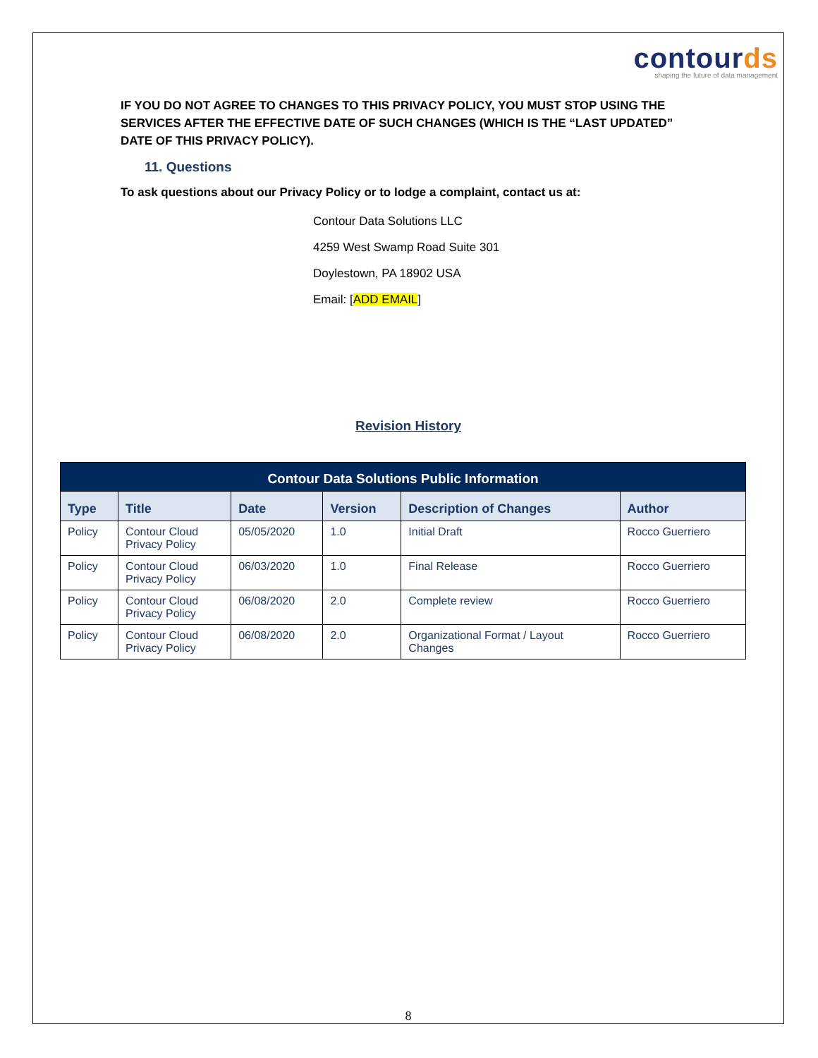contourds
shaping the future of data management
IF YOU DO NOT AGREE TO CHANGES TO THIS PRIVACY POLICY, YOU MUST STOP USING THE SERVICES AFTER THE EFFECTIVE DATE OF SUCH CHANGES (WHICH IS THE “LAST UPDATED” DATE OF THIS PRIVACY POLICY).
11. Questions
To ask questions about our Privacy Policy or to lodge a complaint, contact us at:
Contour Data Solutions LLC
4259 West Swamp Road Suite 301
Doylestown, PA 18902 USA
Email: [ADD EMAIL]
Revision History
| Contour Data Solutions Public Information | | | | | |
| Type | Title | Date | Version | Description of Changes | Author |
| Policy | Contour Cloud Privacy Policy | 05/05/2020 | 1.0 | Initial Draft | Rocco Guerriero |
| Policy | Contour Cloud Privacy Policy | 06/03/2020 | 1.0 | Final Release | Rocco Guerriero |
| Policy | Contour Cloud Privacy Policy | 06/08/2020 | 2.0 | Complete review | Rocco Guerriero |
| Policy | Contour Cloud Privacy Policy | 06/08/2020 | 2.0 | Organizational Format / Layout Changes | Rocco Guerriero |
8